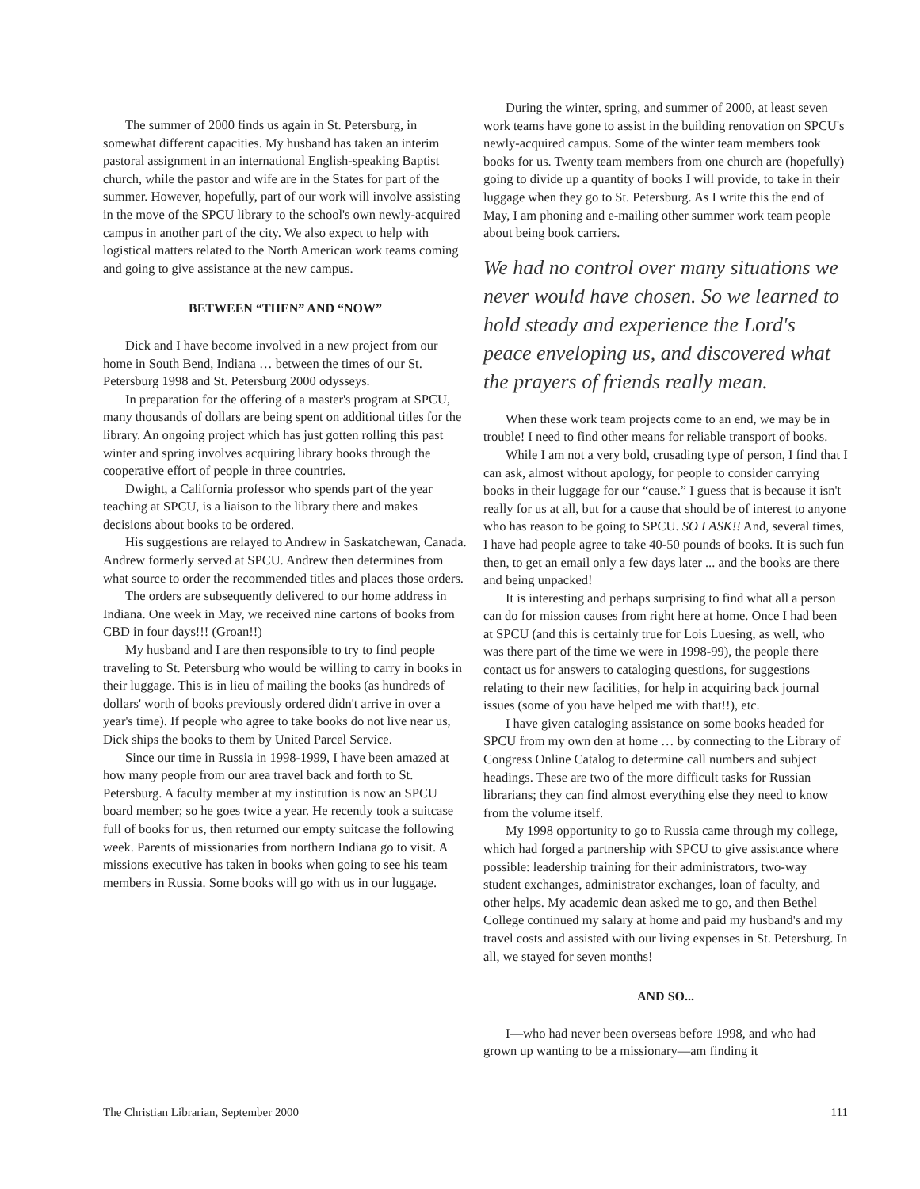The summer of 2000 finds us again in St. Petersburg, in somewhat different capacities. My husband has taken an interim pastoral assignment in an international English-speaking Baptist church, while the pastor and wife are in the States for part of the summer. However, hopefully, part of our work will involve assisting in the move of the SPCU library to the school's own newly-acquired campus in another part of the city. We also expect to help with logistical matters related to the North American work teams coming and going to give assistance at the new campus.
BETWEEN “THEN” AND “NOW”
Dick and I have become involved in a new project from our home in South Bend, Indiana … between the times of our St. Petersburg 1998 and St. Petersburg 2000 odysseys.
In preparation for the offering of a master's program at SPCU, many thousands of dollars are being spent on additional titles for the library. An ongoing project which has just gotten rolling this past winter and spring involves acquiring library books through the cooperative effort of people in three countries.
Dwight, a California professor who spends part of the year teaching at SPCU, is a liaison to the library there and makes decisions about books to be ordered.
His suggestions are relayed to Andrew in Saskatchewan, Canada. Andrew formerly served at SPCU. Andrew then determines from what source to order the recommended titles and places those orders.
The orders are subsequently delivered to our home address in Indiana. One week in May, we received nine cartons of books from CBD in four days!!! (Groan!!)
My husband and I are then responsible to try to find people traveling to St. Petersburg who would be willing to carry in books in their luggage. This is in lieu of mailing the books (as hundreds of dollars' worth of books previously ordered didn't arrive in over a year's time). If people who agree to take books do not live near us, Dick ships the books to them by United Parcel Service.
Since our time in Russia in 1998-1999, I have been amazed at how many people from our area travel back and forth to St. Petersburg. A faculty member at my institution is now an SPCU board member; so he goes twice a year. He recently took a suitcase full of books for us, then returned our empty suitcase the following week. Parents of missionaries from northern Indiana go to visit. A missions executive has taken in books when going to see his team members in Russia. Some books will go with us in our luggage.
During the winter, spring, and summer of 2000, at least seven work teams have gone to assist in the building renovation on SPCU's newly-acquired campus. Some of the winter team members took books for us. Twenty team members from one church are (hopefully) going to divide up a quantity of books I will provide, to take in their luggage when they go to St. Petersburg. As I write this the end of May, I am phoning and e-mailing other summer work team people about being book carriers.
We had no control over many situations we never would have chosen. So we learned to hold steady and experience the Lord's peace enveloping us, and discovered what the prayers of friends really mean.
When these work team projects come to an end, we may be in trouble! I need to find other means for reliable transport of books.
While I am not a very bold, crusading type of person, I find that I can ask, almost without apology, for people to consider carrying books in their luggage for our “cause.” I guess that is because it isn't really for us at all, but for a cause that should be of interest to anyone who has reason to be going to SPCU. SO I ASK!! And, several times, I have had people agree to take 40-50 pounds of books. It is such fun then, to get an email only a few days later ... and the books are there and being unpacked!
It is interesting and perhaps surprising to find what all a person can do for mission causes from right here at home. Once I had been at SPCU (and this is certainly true for Lois Luesing, as well, who was there part of the time we were in 1998-99), the people there contact us for answers to cataloging questions, for suggestions relating to their new facilities, for help in acquiring back journal issues (some of you have helped me with that!!), etc.
I have given cataloging assistance on some books headed for SPCU from my own den at home … by connecting to the Library of Congress Online Catalog to determine call numbers and subject headings. These are two of the more difficult tasks for Russian librarians; they can find almost everything else they need to know from the volume itself.
My 1998 opportunity to go to Russia came through my college, which had forged a partnership with SPCU to give assistance where possible: leadership training for their administrators, two-way student exchanges, administrator exchanges, loan of faculty, and other helps. My academic dean asked me to go, and then Bethel College continued my salary at home and paid my husband's and my travel costs and assisted with our living expenses in St. Petersburg. In all, we stayed for seven months!
AND SO...
I—who had never been overseas before 1998, and who had grown up wanting to be a missionary—am finding it
The Christian Librarian, September 2000 111